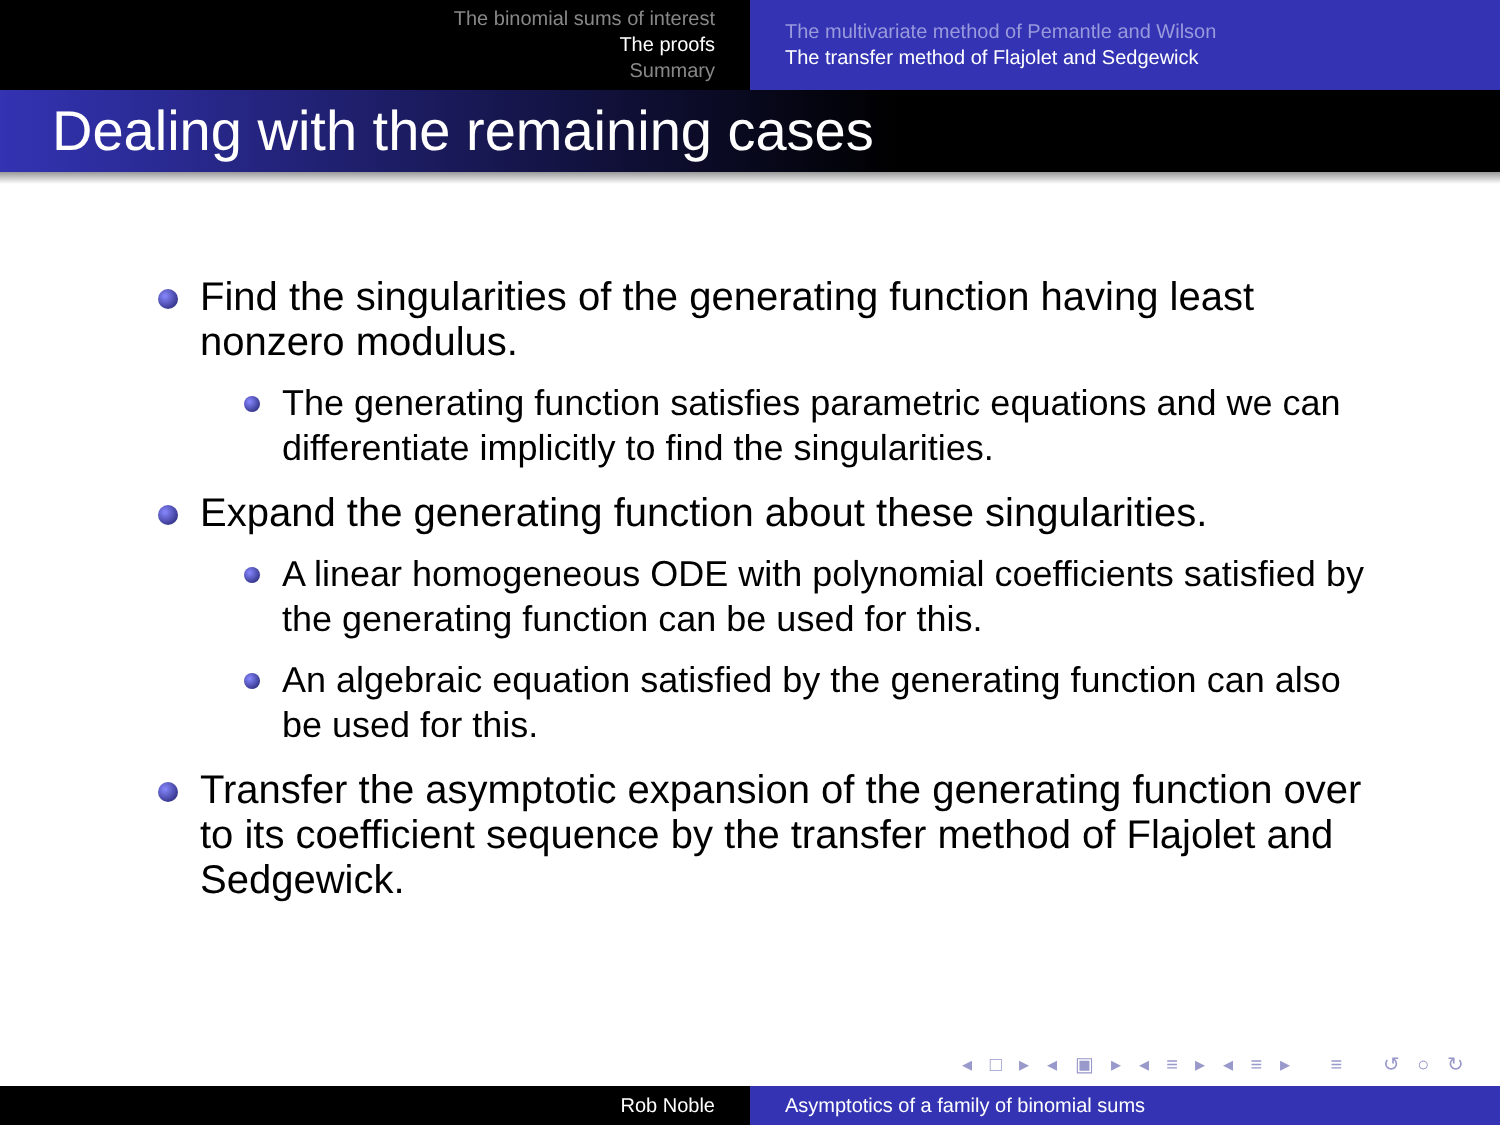The binomial sums of interest
The proofs
Summary
The multivariate method of Pemantle and Wilson
The transfer method of Flajolet and Sedgewick
Dealing with the remaining cases
Find the singularities of the generating function having least nonzero modulus.
The generating function satisfies parametric equations and we can differentiate implicitly to find the singularities.
Expand the generating function about these singularities.
A linear homogeneous ODE with polynomial coefficients satisfied by the generating function can be used for this.
An algebraic equation satisfied by the generating function can also be used for this.
Transfer the asymptotic expansion of the generating function over to its coefficient sequence by the transfer method of Flajolet and Sedgewick.
◂ □ ▸ ◂ ▣ ▸ ◂ ≡ ▸ ◂ ≡ ▸ ≡ ↺ ○ ↻
Rob Noble Asymptotics of a family of binomial sums